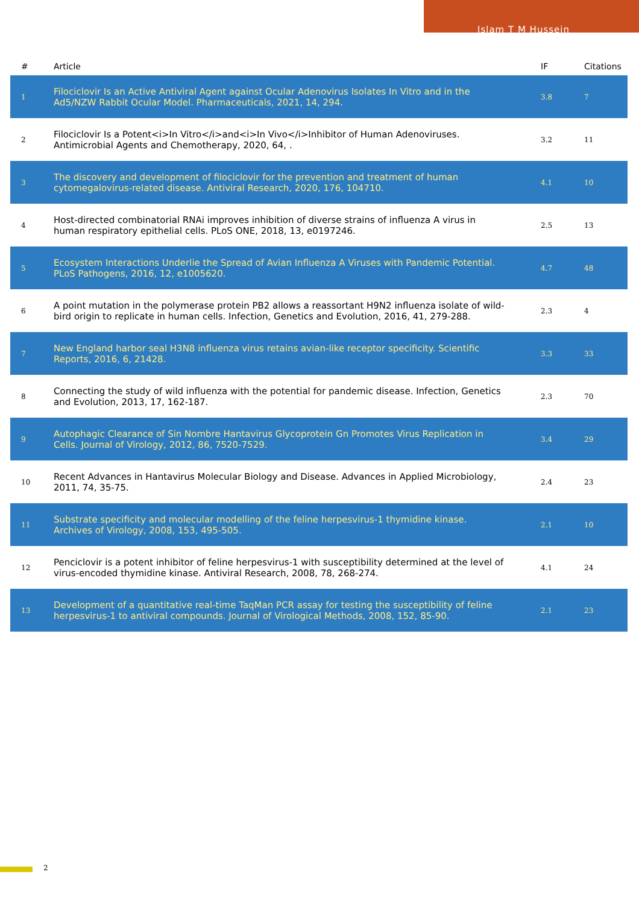Islam T M Hussein
| # | Article | IF | Citations |
| --- | --- | --- | --- |
| 1 | Filociclovir Is an Active Antiviral Agent against Ocular Adenovirus Isolates In Vitro and in the Ad5/NZW Rabbit Ocular Model. Pharmaceuticals, 2021, 14, 294. | 3.8 | 7 |
| 2 | Filociclovir Is a Potent<i>In Vitro</i>and<i>In Vivo</i>Inhibitor of Human Adenoviruses. Antimicrobial Agents and Chemotherapy, 2020, 64, . | 3.2 | 11 |
| 3 | The discovery and development of filociclovir for the prevention and treatment of human cytomegalovirus-related disease. Antiviral Research, 2020, 176, 104710. | 4.1 | 10 |
| 4 | Host-directed combinatorial RNAi improves inhibition of diverse strains of influenza A virus in human respiratory epithelial cells. PLoS ONE, 2018, 13, e0197246. | 2.5 | 13 |
| 5 | Ecosystem Interactions Underlie the Spread of Avian Influenza A Viruses with Pandemic Potential. PLoS Pathogens, 2016, 12, e1005620. | 4.7 | 48 |
| 6 | A point mutation in the polymerase protein PB2 allows a reassortant H9N2 influenza isolate of wild-bird origin to replicate in human cells. Infection, Genetics and Evolution, 2016, 41, 279-288. | 2.3 | 4 |
| 7 | New England harbor seal H3N8 influenza virus retains avian-like receptor specificity. Scientific Reports, 2016, 6, 21428. | 3.3 | 33 |
| 8 | Connecting the study of wild influenza with the potential for pandemic disease. Infection, Genetics and Evolution, 2013, 17, 162-187. | 2.3 | 70 |
| 9 | Autophagic Clearance of Sin Nombre Hantavirus Glycoprotein Gn Promotes Virus Replication in Cells. Journal of Virology, 2012, 86, 7520-7529. | 3.4 | 29 |
| 10 | Recent Advances in Hantavirus Molecular Biology and Disease. Advances in Applied Microbiology, 2011, 74, 35-75. | 2.4 | 23 |
| 11 | Substrate specificity and molecular modelling of the feline herpesvirus-1 thymidine kinase. Archives of Virology, 2008, 153, 495-505. | 2.1 | 10 |
| 12 | Penciclovir is a potent inhibitor of feline herpesvirus-1 with susceptibility determined at the level of virus-encoded thymidine kinase. Antiviral Research, 2008, 78, 268-274. | 4.1 | 24 |
| 13 | Development of a quantitative real-time TaqMan PCR assay for testing the susceptibility of feline herpesvirus-1 to antiviral compounds. Journal of Virological Methods, 2008, 152, 85-90. | 2.1 | 23 |
2